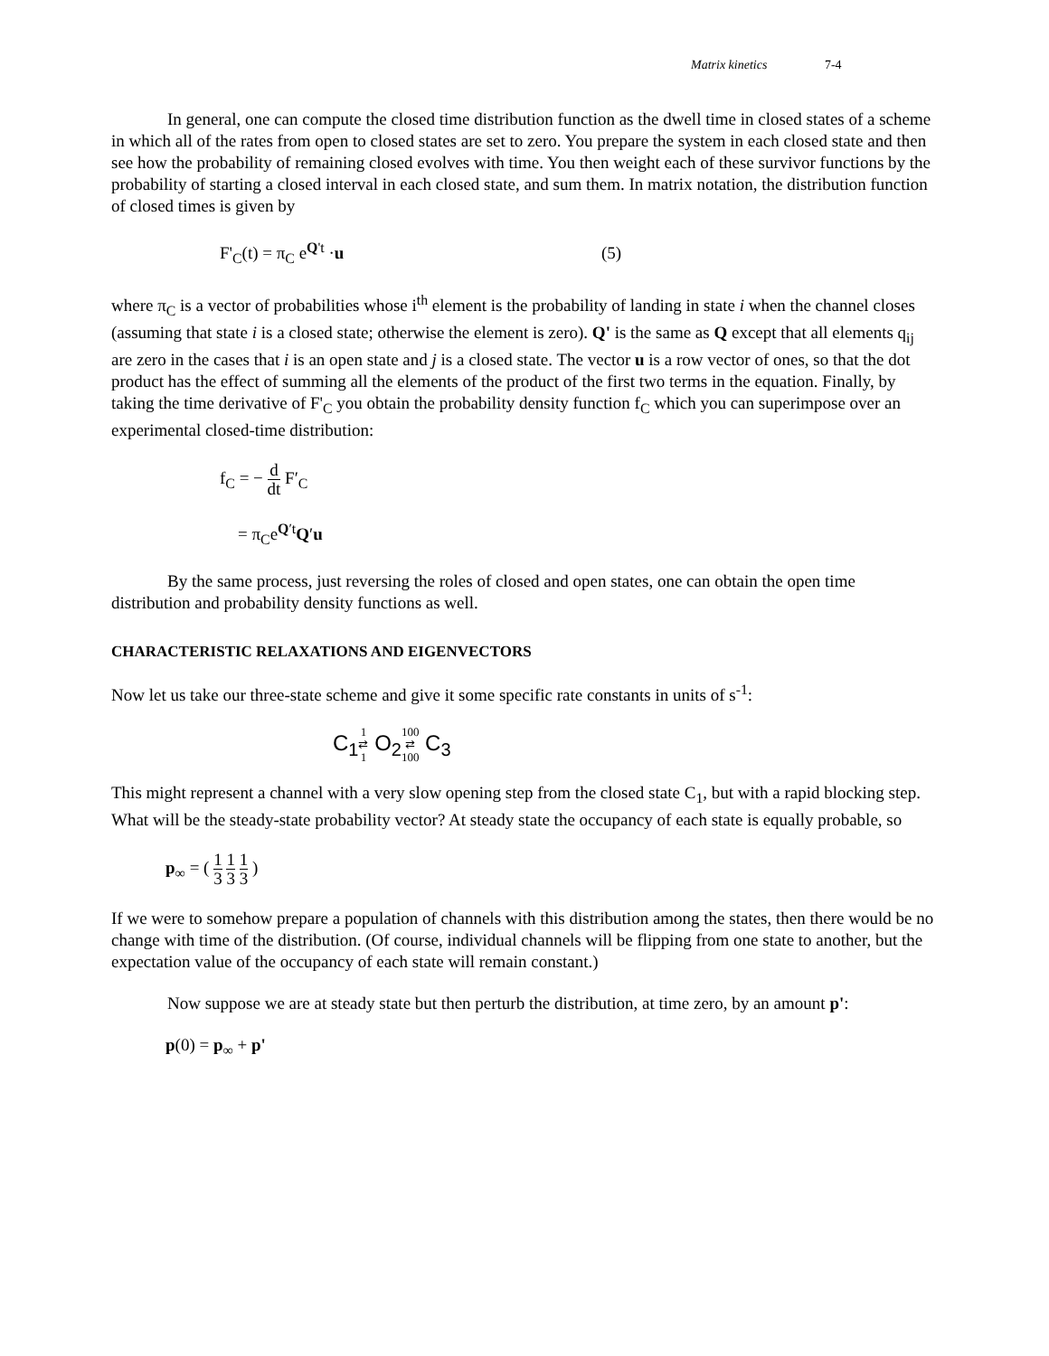Matrix kinetics 7-4
In general, one can compute the closed time distribution function as the dwell time in closed states of a scheme in which all of the rates from open to closed states are set to zero. You prepare the system in each closed state and then see how the probability of remaining closed evolves with time. You then weight each of these survivor functions by the probability of starting a closed interval in each closed state, and sum them. In matrix notation, the distribution function of closed times is given by
F'<sub>C</sub>(t) = π<sub>C</sub> e<sup>Q't</sup> ·u (5)
where π<sub>C</sub> is a vector of probabilities whose i<sup>th</sup> element is the probability of landing in state i when the channel closes (assuming that state i is a closed state; otherwise the element is zero). Q' is the same as Q except that all elements q<sub>ij</sub> are zero in the cases that i is an open state and j is a closed state. The vector u is a row vector of ones, so that the dot product has the effect of summing all the elements of the product of the first two terms in the equation. Finally, by taking the time derivative of F'<sub>C</sub> you obtain the probability density function f<sub>C</sub> which you can superimpose over an experimental closed-time distribution:
f<sub>C</sub> = − d dt F′<sub>C</sub>
= π<sub>C</sub>e<sup>Q′t</sup>Q′u
By the same process, just reversing the roles of closed and open states, one can obtain the open time distribution and probability density functions as well.
CHARACTERISTIC RELAXATIONS AND EIGENVECTORS
Now let us take our three-state scheme and give it some specific rate constants in units of s<sup>-1</sup>:
C<sub>1</sub>1
⇄
1 O<sub>2</sub>100
⇄
100 C<sub>3</sub>
This might represent a channel with a very slow opening step from the closed state C<sub>1</sub>, but with a rapid blocking step. What will be the steady-state probability vector? At steady state the occupancy of each state is equally probable, so
p<sub>∞</sub> = ( 1 3 1 3 1 3 )
If we were to somehow prepare a population of channels with this distribution among the states, then there would be no change with time of the distribution. (Of course, individual channels will be flipping from one state to another, but the expectation value of the occupancy of each state will remain constant.)
Now suppose we are at steady state but then perturb the distribution, at time zero, by an amount p':
p(0) = p<sub>∞</sub> + p'